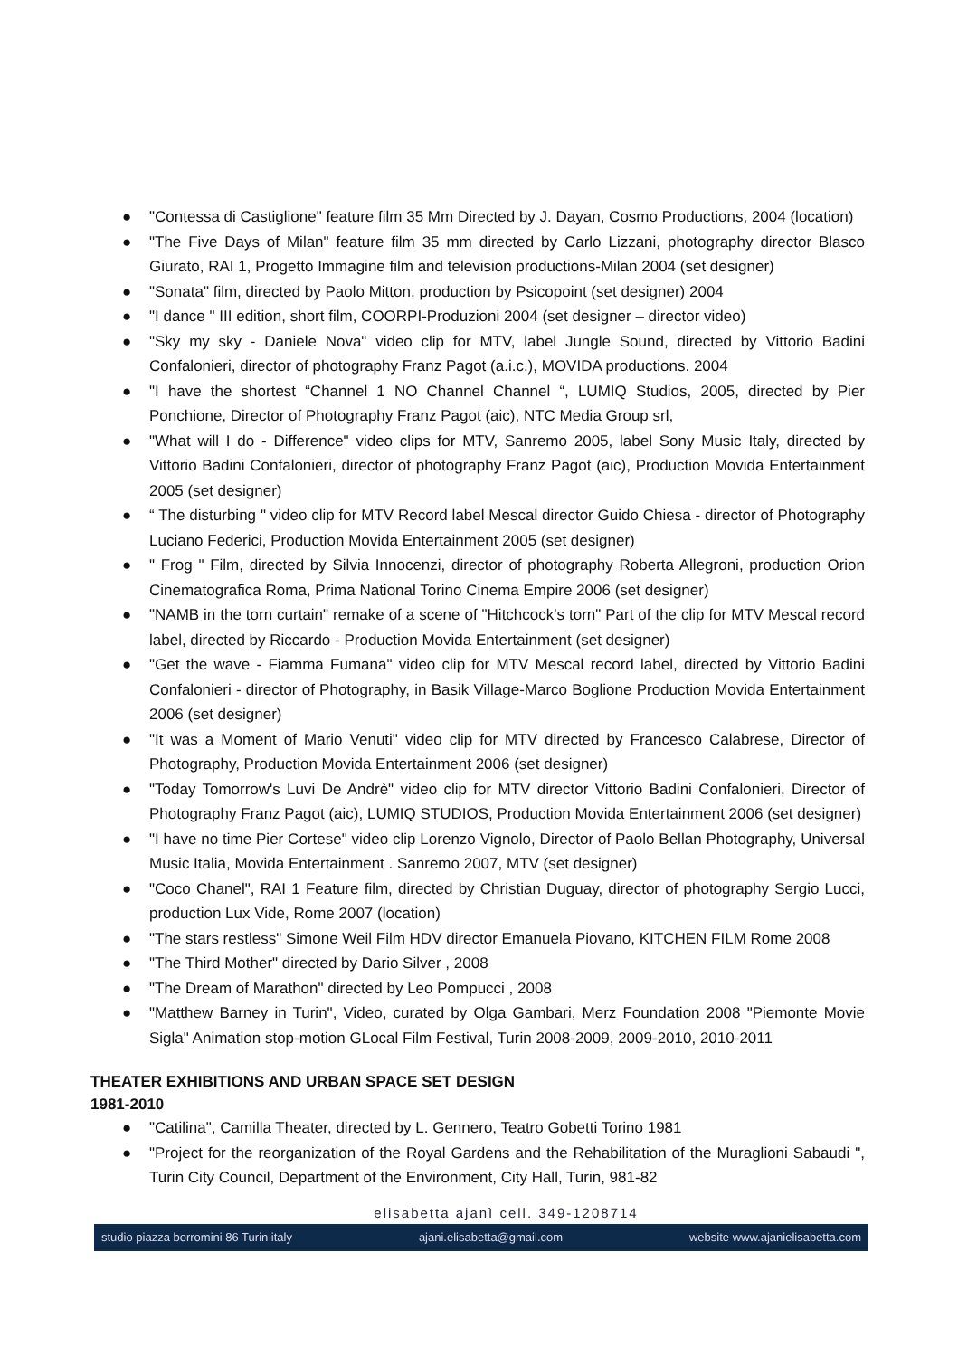● "Contessa di Castiglione" feature film 35 Mm Directed by J. Dayan, Cosmo Productions, 2004 (location)
● "The Five Days of Milan" feature film 35 mm directed by Carlo Lizzani, photography director Blasco Giurato, RAI 1, Progetto Immagine film and television productions-Milan 2004 (set designer)
● "Sonata" film, directed by Paolo Mitton, production by Psicopoint (set designer) 2004
● "I dance " III edition, short film, COORPI-Produzioni 2004 (set designer – director video)
● "Sky my sky - Daniele Nova" video clip for MTV, label Jungle Sound, directed by Vittorio Badini Confalonieri, director of photography Franz Pagot (a.i.c.), MOVIDA productions. 2004
● "I have the shortest “Channel 1 NO Channel Channel “, LUMIQ Studios, 2005, directed by Pier Ponchione, Director of Photography Franz Pagot (aic), NTC Media Group srl,
● "What will I do - Difference" video clips for MTV, Sanremo 2005, label Sony Music Italy, directed by Vittorio Badini Confalonieri, director of photography Franz Pagot (aic), Production Movida Entertainment 2005 (set designer)
● “ The disturbing " video clip for MTV Record label Mescal director Guido Chiesa - director of Photography Luciano Federici, Production Movida Entertainment 2005 (set designer)
● " Frog " Film, directed by Silvia Innocenzi, director of photography Roberta Allegroni, production Orion Cinematografica Roma, Prima National Torino Cinema Empire 2006 (set designer)
● "NAMB in the torn curtain" remake of a scene of "Hitchcock's torn" Part of the clip for MTV Mescal record label, directed by Riccardo - Production Movida Entertainment (set designer)
● "Get the wave - Fiamma Fumana" video clip for MTV Mescal record label, directed by Vittorio Badini Confalonieri - director of Photography, in Basik Village-Marco Boglione Production Movida Entertainment 2006 (set designer)
● "It was a Moment of Mario Venuti" video clip for MTV directed by Francesco Calabrese, Director of Photography, Production Movida Entertainment 2006 (set designer)
● "Today Tomorrow's Luvi De Andrè" video clip for MTV director Vittorio Badini Confalonieri, Director of Photography Franz Pagot (aic), LUMIQ STUDIOS, Production Movida Entertainment 2006 (set designer)
● "I have no time Pier Cortese" video clip Lorenzo Vignolo, Director of Paolo Bellan Photography, Universal Music Italia, Movida Entertainment . Sanremo 2007, MTV (set designer)
● "Coco Chanel", RAI 1 Feature film, directed by Christian Duguay, director of photography Sergio Lucci, production Lux Vide, Rome 2007 (location)
● "The stars restless" Simone Weil Film HDV director Emanuela Piovano, KITCHEN FILM Rome 2008
● "The Third Mother" directed by Dario Silver , 2008
● "The Dream of Marathon" directed by Leo Pompucci , 2008
● "Matthew Barney in Turin", Video, curated by Olga Gambari, Merz Foundation 2008 "Piemonte Movie Sigla" Animation stop-motion GLocal Film Festival, Turin 2008-2009, 2009-2010, 2010-2011
THEATER EXHIBITIONS AND URBAN SPACE SET DESIGN
1981-2010
● "Catilina", Camilla Theater, directed by L. Gennero, Teatro Gobetti Torino 1981
● "Project for the reorganization of the Royal Gardens and the Rehabilitation of the Muraglioni Sabaudi ", Turin City Council, Department of the Environment, City Hall, Turin, 981-82
elisabetta ajanì cell. 349-1208714
studio piazza borromini 86 Turin italy ajani.elisabetta@gmail.com website www.ajanielisabetta.com